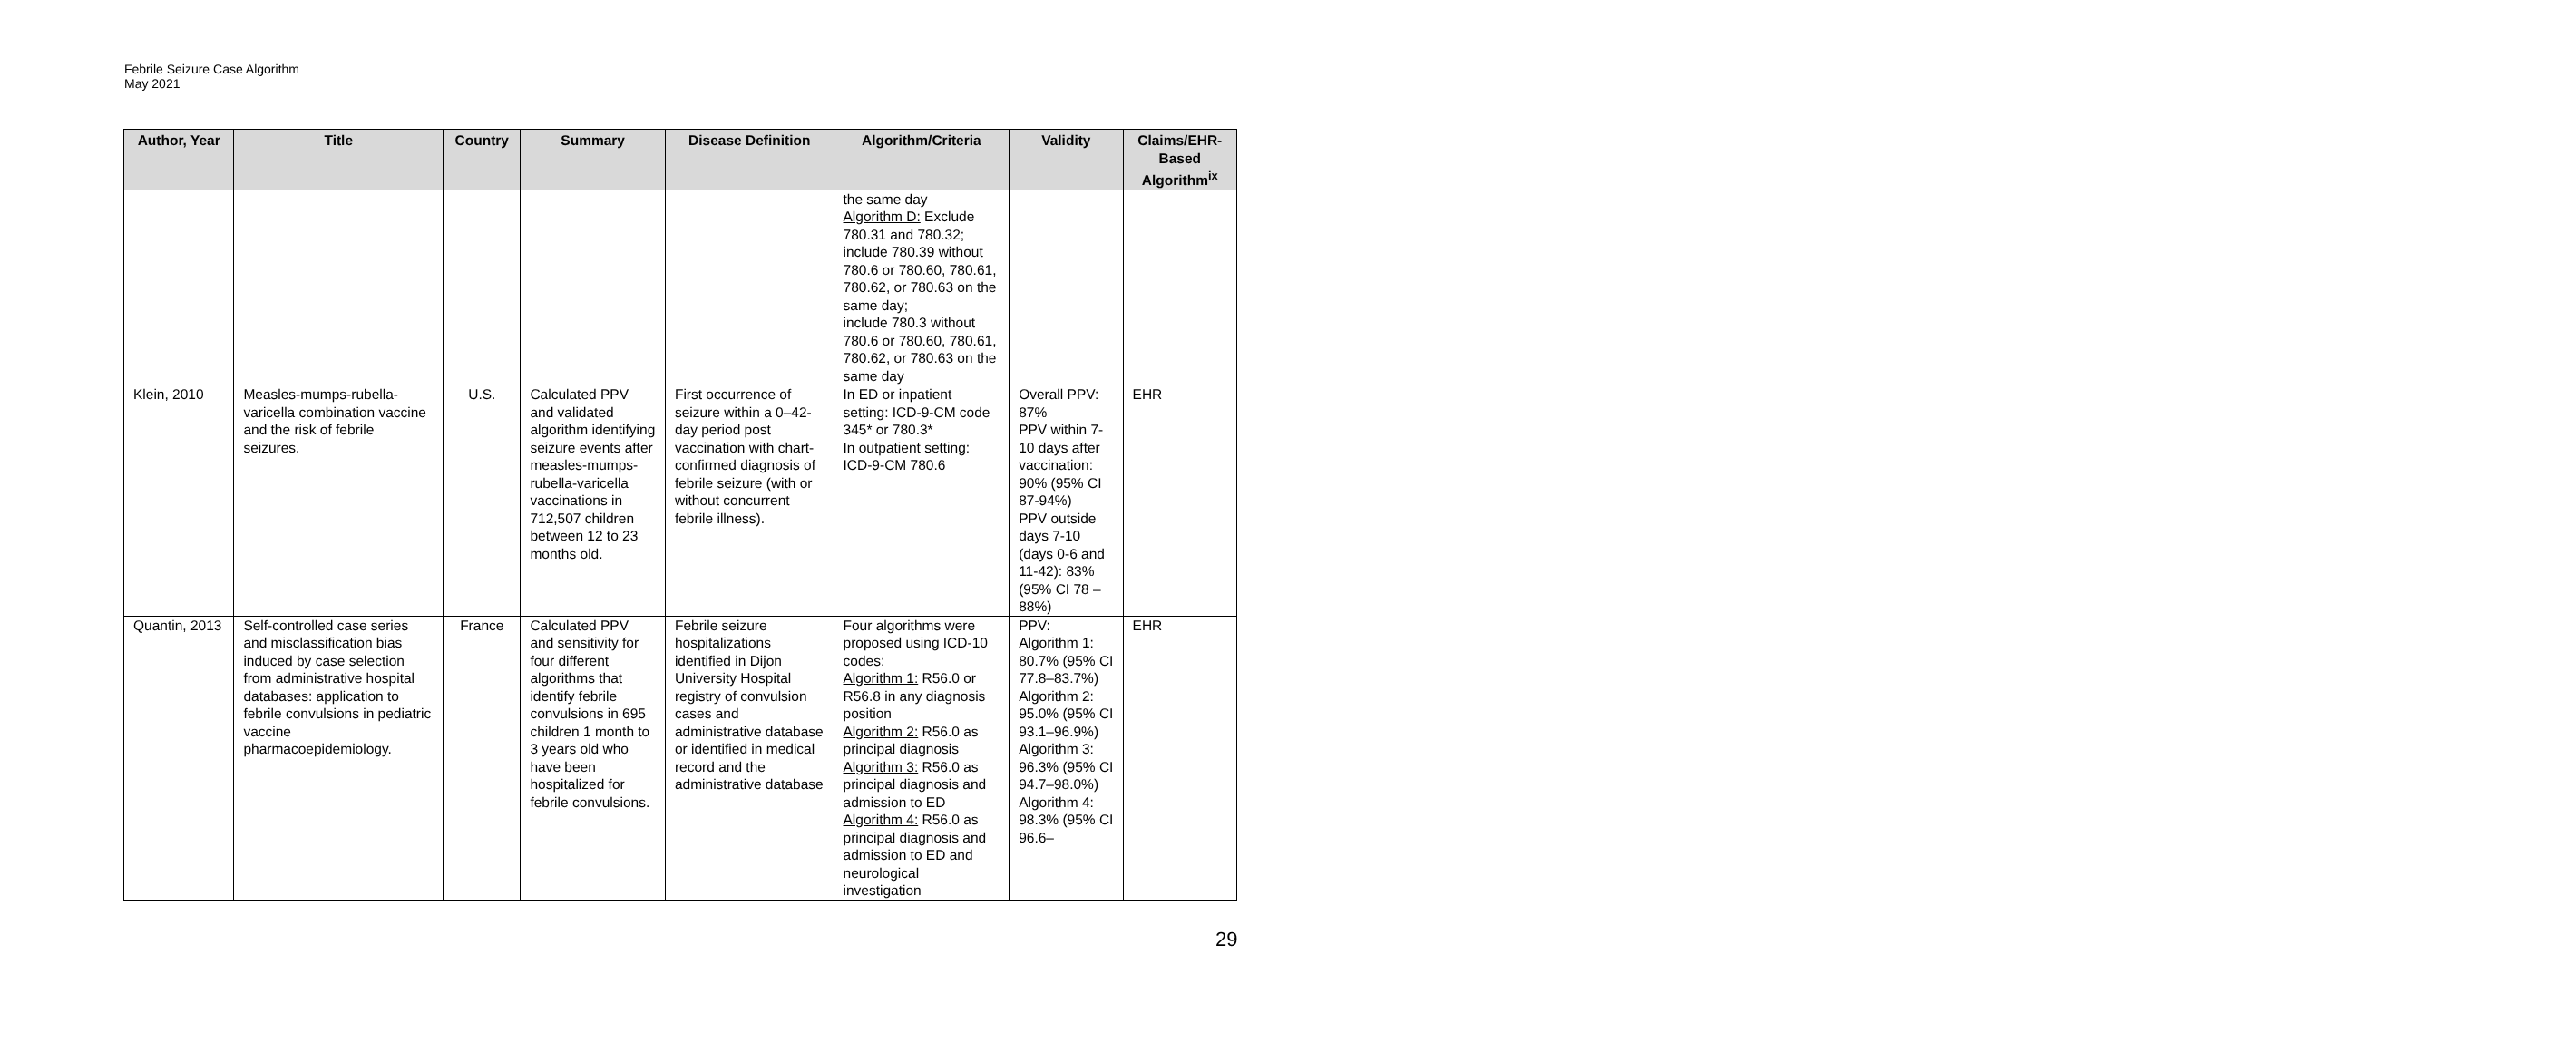Febrile Seizure Case Algorithm
May 2021
| Author, Year | Title | Country | Summary | Disease Definition | Algorithm/Criteria | Validity | Claims/EHR-Based Algorithm<sup>ix</sup> |
| --- | --- | --- | --- | --- | --- | --- | --- |
| | | | | | the same day Algorithm D: Exclude 780.31 and 780.32; include 780.39 without 780.6 or 780.60, 780.61, 780.62, or 780.63 on the same day; include 780.3 without 780.6 or 780.60, 780.61, 780.62, or 780.63 on the same day | | |
| Klein, 2010 | Measles-mumps-rubella-varicella combination vaccine and the risk of febrile seizures. | U.S. | Calculated PPV and validated algorithm identifying seizure events after measles-mumps-rubella-varicella vaccinations in 712,507 children between 12 to 23 months old. | First occurrence of seizure within a 0–42-day period post vaccination with chart-confirmed diagnosis of febrile seizure (with or without concurrent febrile illness). | In ED or inpatient setting: ICD-9-CM code 345* or 780.3* In outpatient setting: ICD-9-CM 780.6 | Overall PPV: 87% PPV within 7-10 days after vaccination: 90% (95% CI 87-94%) PPV outside days 7-10 (days 0-6 and 11-42): 83% (95% CI 78 – 88%) | EHR |
| Quantin, 2013 | Self-controlled case series and misclassification bias induced by case selection from administrative hospital databases: application to febrile convulsions in pediatric vaccine pharmacoepidemiology. | France | Calculated PPV and sensitivity for four different algorithms that identify febrile convulsions in 695 children 1 month to 3 years old who have been hospitalized for febrile convulsions. | Febrile seizure hospitalizations identified in Dijon University Hospital registry of convulsion cases and administrative database or identified in medical record and the administrative database | Four algorithms were proposed using ICD-10 codes: Algorithm 1: R56.0 or R56.8 in any diagnosis position Algorithm 2: R56.0 as principal diagnosis Algorithm 3: R56.0 as principal diagnosis and admission to ED Algorithm 4: R56.0 as principal diagnosis and admission to ED and neurological investigation | PPV: Algorithm 1: 80.7% (95% CI 77.8–83.7%) Algorithm 2: 95.0% (95% CI 93.1–96.9%) Algorithm 3: 96.3% (95% CI 94.7–98.0%) Algorithm 4: 98.3% (95% CI 96.6– | EHR |
29